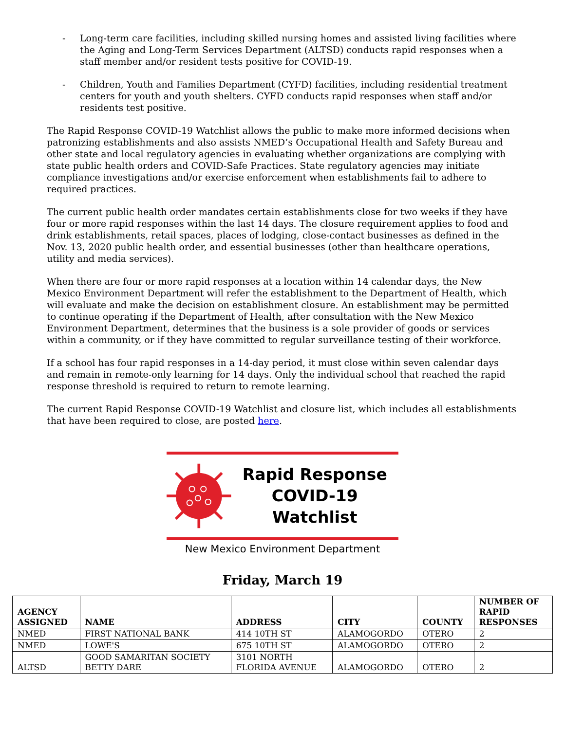- Long-term care facilities, including skilled nursing homes and assisted living facilities where the Aging and Long-Term Services Department (ALTSD) conducts rapid responses when a staff member and/or resident tests positive for COVID-19.
- Children, Youth and Families Department (CYFD) facilities, including residential treatment centers for youth and youth shelters. CYFD conducts rapid responses when staff and/or residents test positive.
The Rapid Response COVID-19 Watchlist allows the public to make more informed decisions when patronizing establishments and also assists NMED’s Occupational Health and Safety Bureau and other state and local regulatory agencies in evaluating whether organizations are complying with state public health orders and COVID-Safe Practices. State regulatory agencies may initiate compliance investigations and/or exercise enforcement when establishments fail to adhere to required practices.
The current public health order mandates certain establishments close for two weeks if they have four or more rapid responses within the last 14 days. The closure requirement applies to food and drink establishments, retail spaces, places of lodging, close-contact businesses as defined in the Nov. 13, 2020 public health order, and essential businesses (other than healthcare operations, utility and media services).
When there are four or more rapid responses at a location within 14 calendar days, the New Mexico Environment Department will refer the establishment to the Department of Health, which will evaluate and make the decision on establishment closure. An establishment may be permitted to continue operating if the Department of Health, after consultation with the New Mexico Environment Department, determines that the business is a sole provider of goods or services within a community, or if they have committed to regular surveillance testing of their workforce.
If a school has four rapid responses in a 14-day period, it must close within seven calendar days and remain in remote-only learning for 14 days. Only the individual school that reached the rapid response threshold is required to return to remote learning.
The current Rapid Response COVID-19 Watchlist and closure list, which includes all establishments that have been required to close, are posted here.
Rapid Response
COVID-19 Watchlist
New Mexico Environment Department
Friday, March 19
| AGENCY ASSIGNED | NAME | ADDRESS | CITY | COUNTY | NUMBER OF RAPID RESPONSES |
| --- | --- | --- | --- | --- | --- |
| NMED | FIRST NATIONAL BANK | 414 10TH ST | ALAMOGORDO | OTERO | 2 |
| NMED | LOWE'S | 675 10TH ST | ALAMOGORDO | OTERO | 2 |
| ALTSD | GOOD SAMARITAN SOCIETY BETTY DARE | 3101 NORTH FLORIDA AVENUE | ALAMOGORDO | OTERO | 2 |